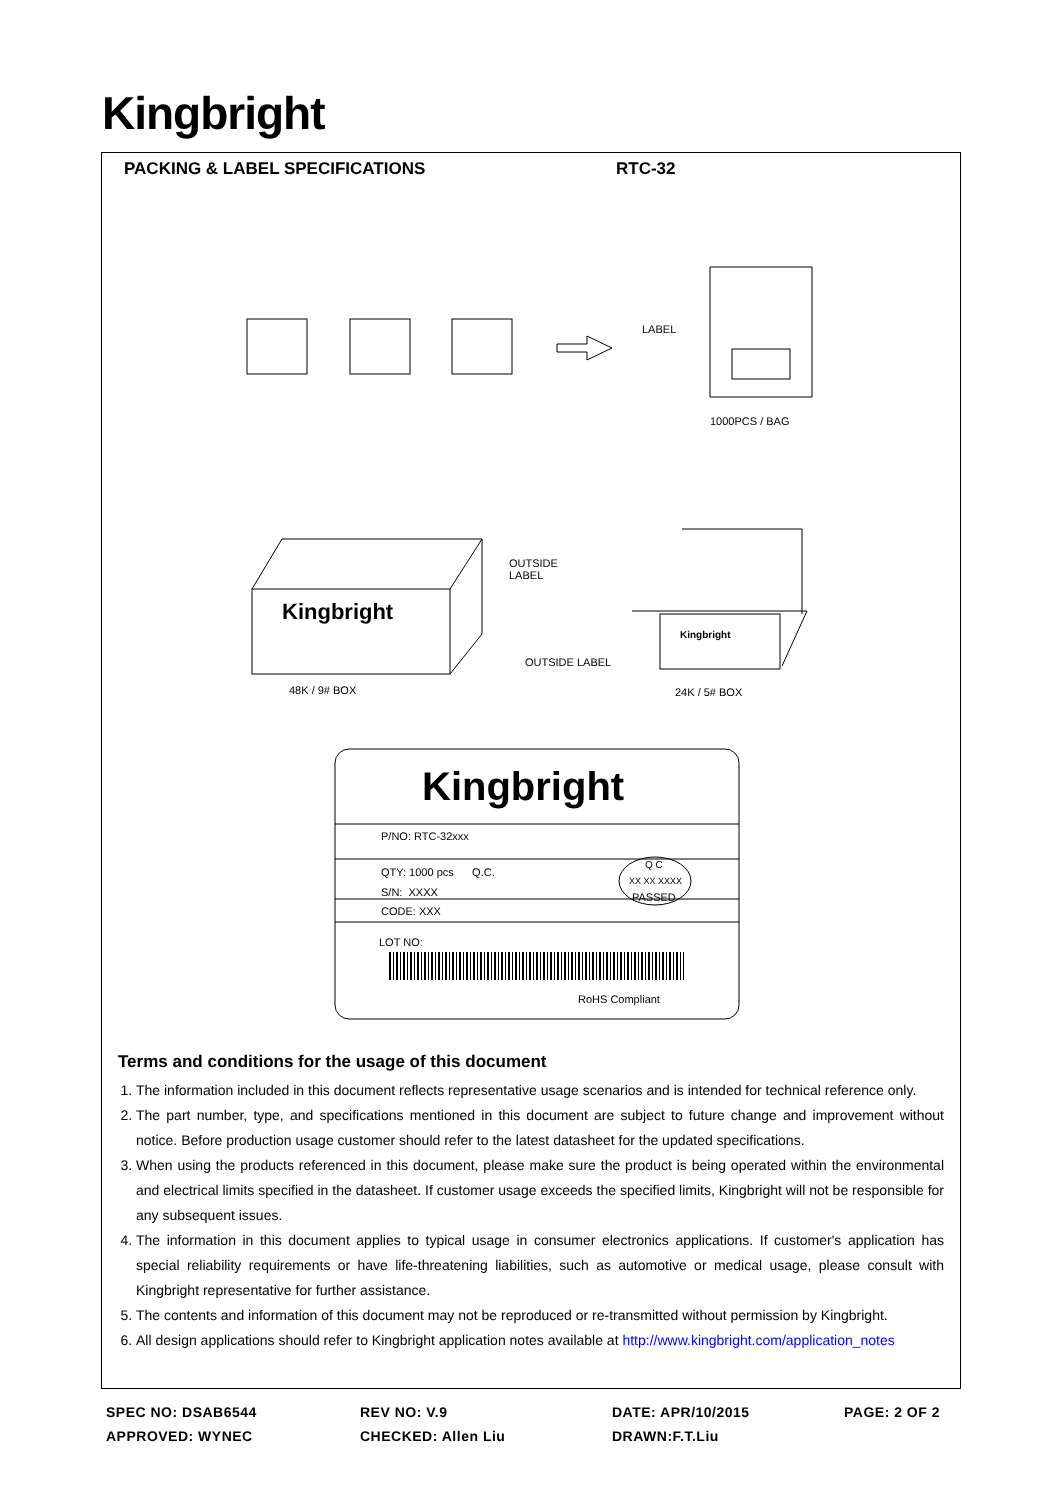Kingbright
PACKING & LABEL SPECIFICATIONS RTC-32
LABEL
1000PCS / BAG
OUTSIDE
LABEL
Kingbright
Kingbright
OUTSIDE LABEL
48K / 9# BOX 24K / 5# BOX
Kingbright
P/NO: RTC-32xxx
QTY: 1000 pcs Q.C.
Q C
XX XX XXXX
PASSED
S/N: XXXX
CODE: XXX
LOT NO:
RoHS Compliant
Terms and conditions for the usage of this document
1. The information included in this document reflects representative usage scenarios and is intended for technical reference only.
2. The part number, type, and specifications mentioned in this document are subject to future change and improvement without notice. Before production usage customer should refer to the latest datasheet for the updated specifications.
3. When using the products referenced in this document, please make sure the product is being operated within the environmental and electrical limits specified in the datasheet. If customer usage exceeds the specified limits, Kingbright will not be responsible for any subsequent issues.
4. The information in this document applies to typical usage in consumer electronics applications. If customer's application has special reliability requirements or have life-threatening liabilities, such as automotive or medical usage, please consult with Kingbright representative for further assistance.
5. The contents and information of this document may not be reproduced or re-transmitted without permission by Kingbright.
6. All design applications should refer to Kingbright application notes available at http://www.kingbright.com/application_notes
SPEC NO: DSAB6544
REV NO: V.9
DATE: APR/10/2015
PAGE: 2 OF 2
APPROVED: WYNEC
CHECKED: Allen Liu
DRAWN:F.T.Liu